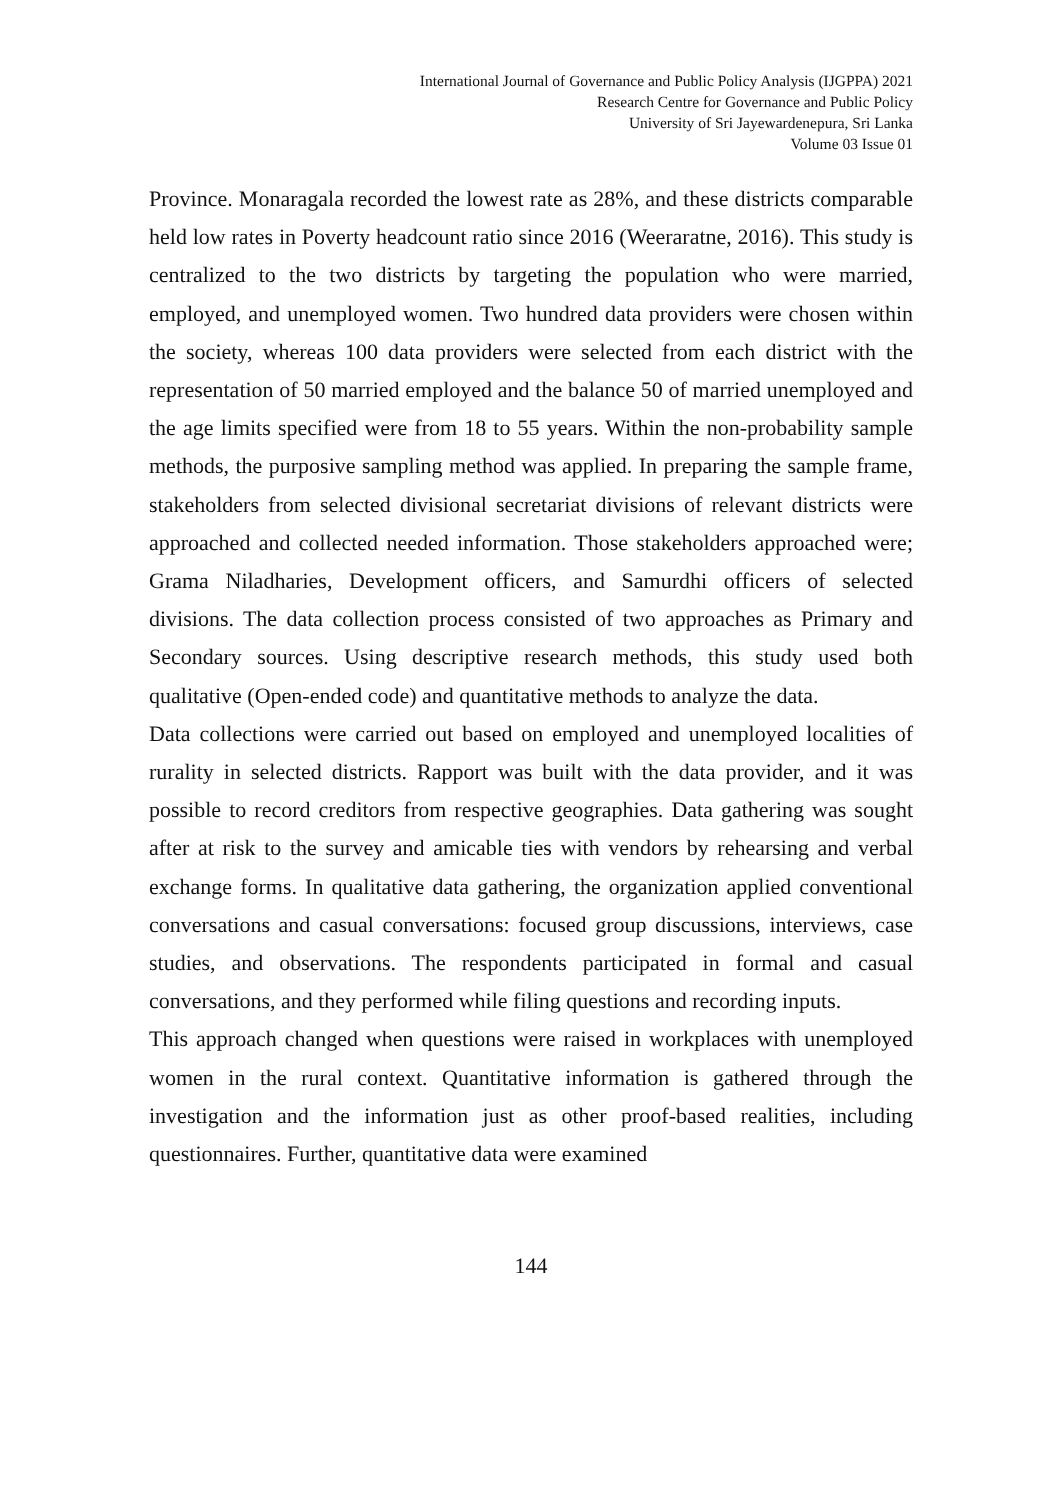International Journal of Governance and Public Policy Analysis (IJGPPA) 2021
Research Centre for Governance and Public Policy
University of Sri Jayewardenepura, Sri Lanka
Volume 03 Issue 01
Province. Monaragala recorded the lowest rate as 28%, and these districts comparable held low rates in Poverty headcount ratio since 2016 (Weeraratne, 2016). This study is centralized to the two districts by targeting the population who were married, employed, and unemployed women. Two hundred data providers were chosen within the society, whereas 100 data providers were selected from each district with the representation of 50 married employed and the balance 50 of married unemployed and the age limits specified were from 18 to 55 years. Within the non-probability sample methods, the purposive sampling method was applied. In preparing the sample frame, stakeholders from selected divisional secretariat divisions of relevant districts were approached and collected needed information. Those stakeholders approached were; Grama Niladharies, Development officers, and Samurdhi officers of selected divisions. The data collection process consisted of two approaches as Primary and Secondary sources. Using descriptive research methods, this study used both qualitative (Open-ended code) and quantitative methods to analyze the data.
Data collections were carried out based on employed and unemployed localities of rurality in selected districts. Rapport was built with the data provider, and it was possible to record creditors from respective geographies. Data gathering was sought after at risk to the survey and amicable ties with vendors by rehearsing and verbal exchange forms. In qualitative data gathering, the organization applied conventional conversations and casual conversations: focused group discussions, interviews, case studies, and observations. The respondents participated in formal and casual conversations, and they performed while filing questions and recording inputs.
This approach changed when questions were raised in workplaces with unemployed women in the rural context. Quantitative information is gathered through the investigation and the information just as other proof-based realities, including questionnaires. Further, quantitative data were examined
144